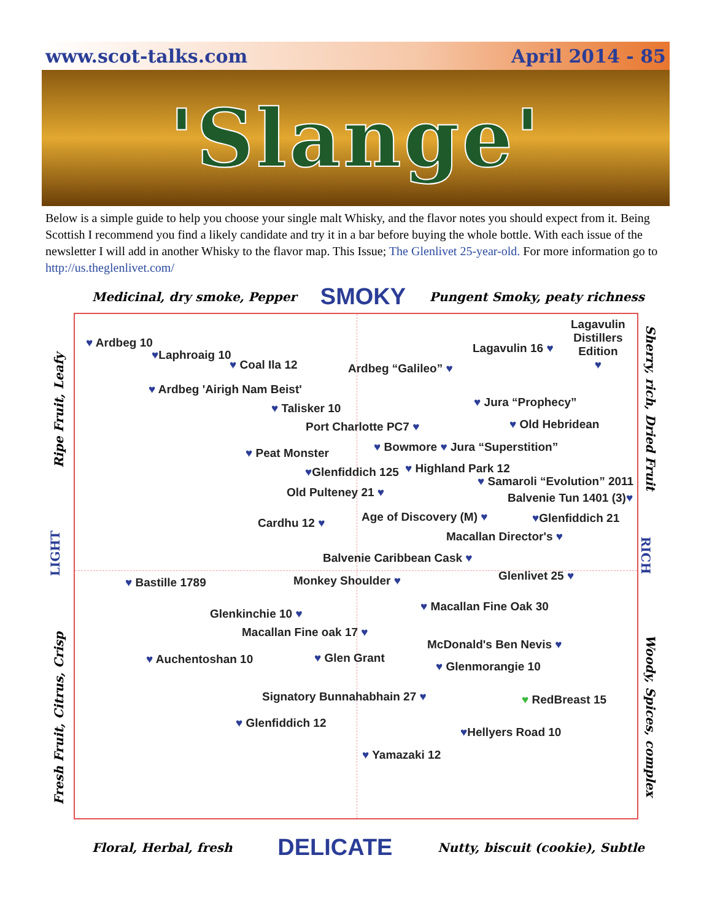www.scot-talks.com April 2014 - 85
'Slange'
Below is a simple guide to help you choose your single malt Whisky, and the flavor notes you should expect from it. Being Scottish I recommend you find a likely candidate and try it in a bar before buying the whole bottle. With each issue of the newsletter I will add in another Whisky to the flavor map. This Issue; The Glenlivet 25-year-old. For more information go to http://us.theglenlivet.com/
Medicinal, dry smoke, Pepper SMOKY Pungent Smoky, peaty richness
Ripe Fruit, Leafy
LIGHT
Fresh Fruit, Citrus, Crisp
Sherry, rich, Dried Fruit
RICH
Woody, Spices, complex
♥ Ardbeg 10
♥Laphroaig 10
♥ Coal Ila 12 Ardbeg “Galileo” ♥
Lagavulin 16 ♥
Lagavulin
Distillers
Edition
♥
♥ Ardbeg 'Airigh Nam Beist'
♥ Talisker 10 ♥ Jura “Prophecy”
Port Charlotte PC7 ♥ ♥ Old Hebridean
♥ Peat Monster ♥ Bowmore ♥ Jura “Superstition”
♥Glenfiddich 125 ♥ Highland Park 12
♥ Samaroli “Evolution” 2011
Old Pulteney 21 ♥ Balvenie Tun 1401 (3)♥
Cardhu 12 ♥ Age of Discovery (M) ♥ ♥Glenfiddich 21
Macallan Director's ♥
Balvenie Caribbean Cask ♥
♥ Bastille 1789 Monkey Shoulder ♥ Glenlivet 25 ♥
♥ Macallan Fine Oak 30
Glenkinchie 10 ♥
Macallan Fine oak 17 ♥
McDonald's Ben Nevis ♥
♥ Auchentoshan 10 ♥ Glen Grant
♥ Glenmorangie 10
Signatory Bunnahabhain 27 ♥ ♥ RedBreast 15
♥ Glenfiddich 12
♥Hellyers Road 10
♥ Yamazaki 12
Floral, Herbal, fresh DELICATE Nutty, biscuit (cookie), Subtle